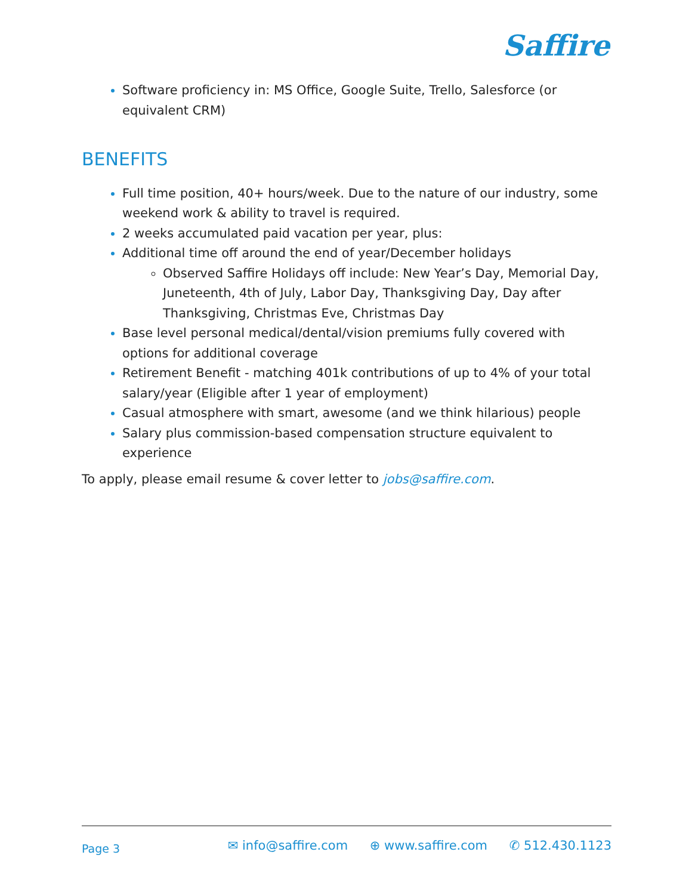Saffire
Software proficiency in: MS Office, Google Suite, Trello, Salesforce (or equivalent CRM)
BENEFITS
Full time position, 40+ hours/week. Due to the nature of our industry, some weekend work & ability to travel is required.
2 weeks accumulated paid vacation per year, plus:
Additional time off around the end of year/December holidays
Observed Saffire Holidays off include: New Year’s Day, Memorial Day, Juneteenth, 4th of July, Labor Day, Thanksgiving Day, Day after Thanksgiving, Christmas Eve, Christmas Day
Base level personal medical/dental/vision premiums fully covered with options for additional coverage
Retirement Benefit - matching 401k contributions of up to 4% of your total salary/year (Eligible after 1 year of employment)
Casual atmosphere with smart, awesome (and we think hilarious) people
Salary plus commission-based compensation structure equivalent to experience
To apply, please email resume & cover letter to jobs@saffire.com.
Page 3
✉ info@saffire.com ⊕ www.saffire.com ✆ 512.430.1123